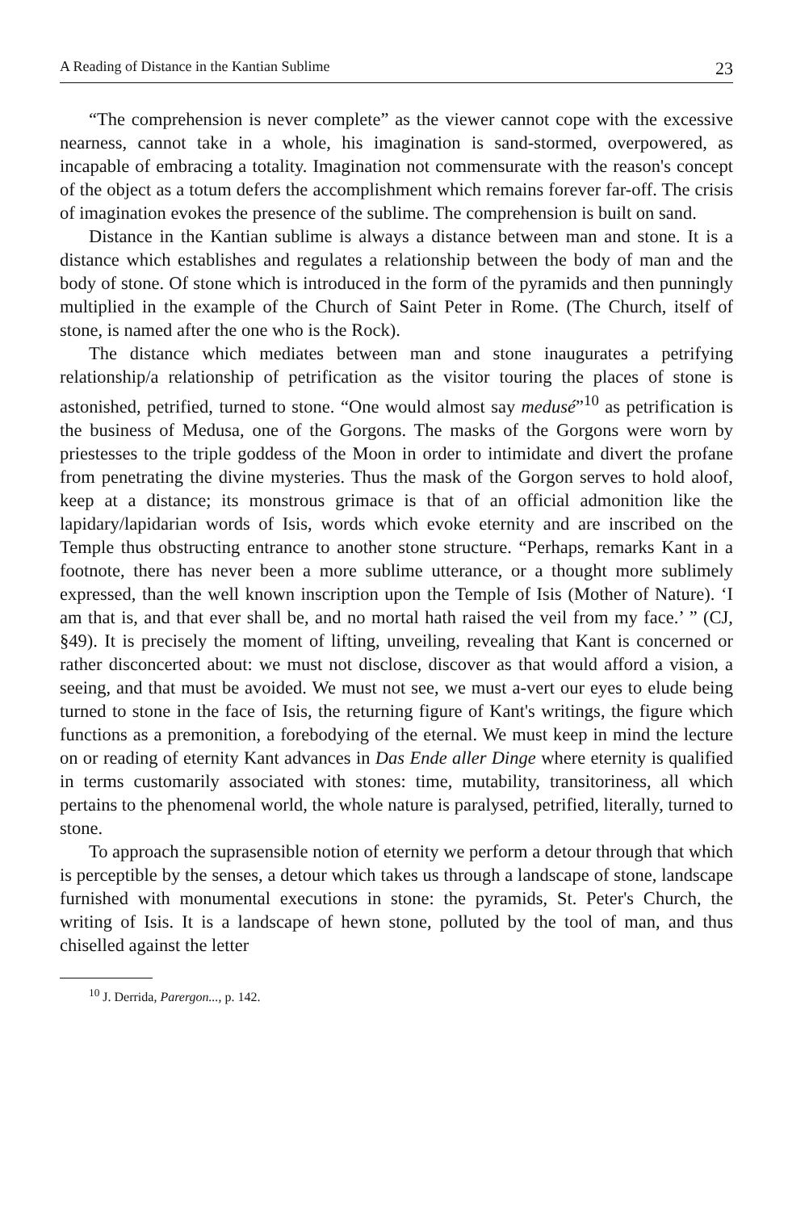A Reading of Distance in the Kantian Sublime 23
“The comprehension is never complete” as the viewer cannot cope with the excessive nearness, cannot take in a whole, his imagination is sand-stormed, overpowered, as incapable of embracing a totality. Imagination not commensurate with the reason's concept of the object as a totum defers the accomplishment which remains forever far-off. The crisis of imagination evokes the presence of the sublime. The comprehension is built on sand.
Distance in the Kantian sublime is always a distance between man and stone. It is a distance which establishes and regulates a relationship between the body of man and the body of stone. Of stone which is introduced in the form of the pyramids and then punningly multiplied in the example of the Church of Saint Peter in Rome. (The Church, itself of stone, is named after the one who is the Rock).
The distance which mediates between man and stone inaugurates a petrifying relationship/a relationship of petrification as the visitor touring the places of stone is astonished, petrified, turned to stone. “One would almost say medusé”<sup>10</sup> as petrification is the business of Medusa, one of the Gorgons. The masks of the Gorgons were worn by priestesses to the triple goddess of the Moon in order to intimidate and divert the profane from penetrating the divine mysteries. Thus the mask of the Gorgon serves to hold aloof, keep at a distance; its monstrous grimace is that of an official admonition like the lapidary/lapidarian words of Isis, words which evoke eternity and are inscribed on the Temple thus obstructing entrance to another stone structure. “Perhaps, remarks Kant in a footnote, there has never been a more sublime utterance, or a thought more sublimely expressed, than the well known inscription upon the Temple of Isis (Mother of Nature). ‘I am that is, and that ever shall be, and no mortal hath raised the veil from my face.’ ” (CJ, §49). It is precisely the moment of lifting, unveiling, revealing that Kant is concerned or rather disconcerted about: we must not disclose, discover as that would afford a vision, a seeing, and that must be avoided. We must not see, we must a-vert our eyes to elude being turned to stone in the face of Isis, the returning figure of Kant's writings, the figure which functions as a premonition, a forebodying of the eternal. We must keep in mind the lecture on or reading of eternity Kant advances in Das Ende aller Dinge where eternity is qualified in terms customarily associated with stones: time, mutability, transitoriness, all which pertains to the phenomenal world, the whole nature is paralysed, petrified, literally, turned to stone.
To approach the suprasensible notion of eternity we perform a detour through that which is perceptible by the senses, a detour which takes us through a landscape of stone, landscape furnished with monumental executions in stone: the pyramids, St. Peter's Church, the writing of Isis. It is a landscape of hewn stone, polluted by the tool of man, and thus chiselled against the letter
<sup>10</sup> J. Derrida, Parergon..., p. 142.